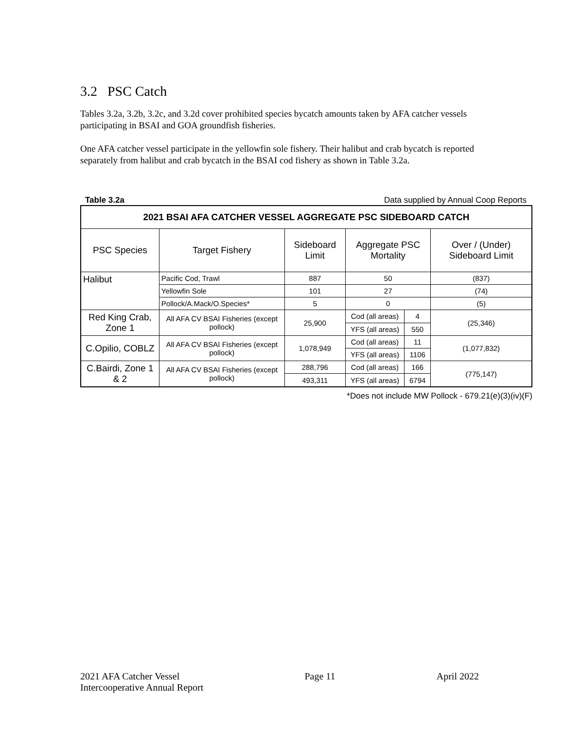3.2 PSC Catch
Tables 3.2a, 3.2b, 3.2c, and 3.2d cover prohibited species bycatch amounts taken by AFA catcher vessels participating in BSAI and GOA groundfish fisheries.
One AFA catcher vessel participate in the yellowfin sole fishery. Their halibut and crab bycatch is reported separately from halibut and crab bycatch in the BSAI cod fishery as shown in Table 3.2a.
Table 3.2a Data supplied by Annual Coop Reports
| 2021 BSAI AFA CATCHER VESSEL AGGREGATE PSC SIDEBOARD CATCH | | | | | |
| --- | --- | --- | --- | --- | --- |
| PSC Species | Target Fishery | Sideboard Limit | Aggregate PSC Mortality | | Over / (Under) Sideboard Limit |
| Halibut | Pacific Cod, Trawl | 887 | 50 | | (837) |
| | Yellowfin Sole | 101 | 27 | | (74) |
| | Pollock/A.Mack/O.Species* | 5 | 0 | | (5) |
| Red King Crab, Zone 1 | All AFA CV BSAI Fisheries (except pollock) | 25,900 | Cod (all areas) | 4 | (25,346) |
| | | | YFS (all areas) | 550 | |
| C.Opilio, COBLZ | All AFA CV BSAI Fisheries (except pollock) | 1,078,949 | Cod (all areas) | 11 | (1,077,832) |
| | | | YFS (all areas) | 1106 | |
| C.Bairdi, Zone 1 & 2 | All AFA CV BSAI Fisheries (except pollock) | 288,796 | Cod (all areas) | 166 | (775,147) |
| | | 493,311 | YFS (all areas) | 6794 | |
*Does not include MW Pollock - 679.21(e)(3)(iv)(F)
2021 AFA Catcher Vessel
Intercooperative Annual Report Page 11 April 2022